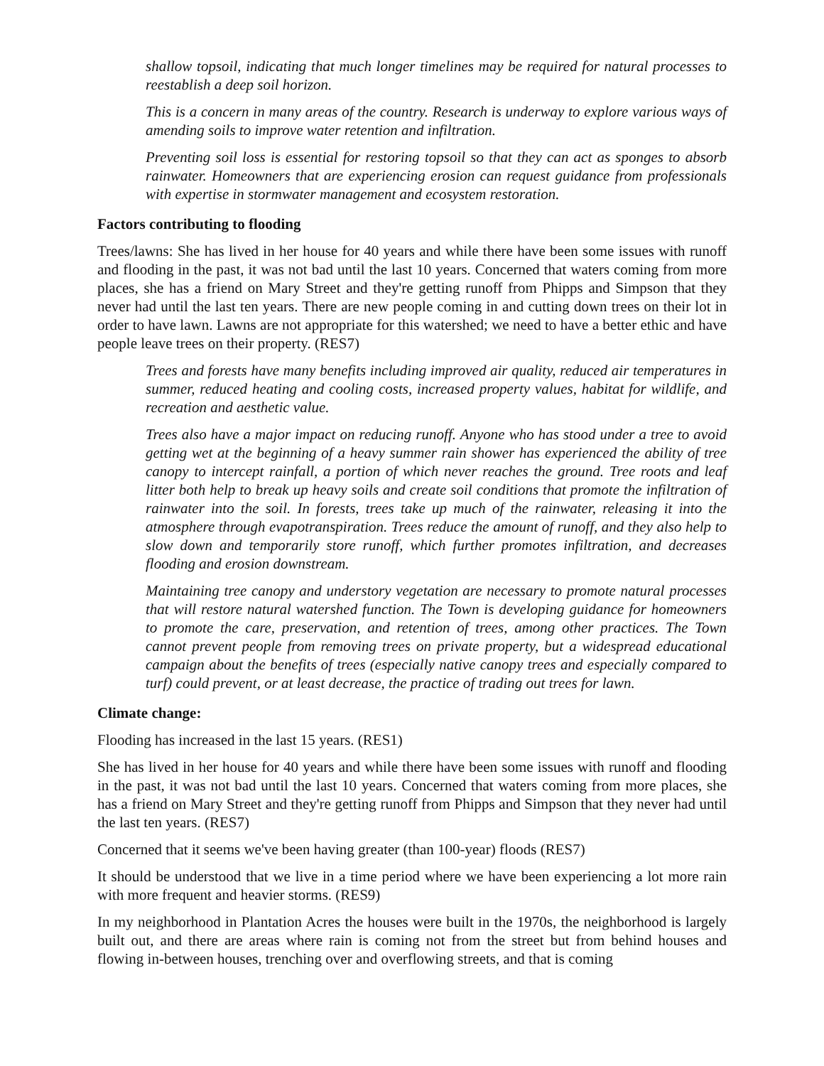shallow topsoil, indicating that much longer timelines may be required for natural processes to reestablish a deep soil horizon.
This is a concern in many areas of the country. Research is underway to explore various ways of amending soils to improve water retention and infiltration.
Preventing soil loss is essential for restoring topsoil so that they can act as sponges to absorb rainwater. Homeowners that are experiencing erosion can request guidance from professionals with expertise in stormwater management and ecosystem restoration.
Factors contributing to flooding
Trees/lawns: She has lived in her house for 40 years and while there have been some issues with runoff and flooding in the past, it was not bad until the last 10 years. Concerned that waters coming from more places, she has a friend on Mary Street and they're getting runoff from Phipps and Simpson that they never had until the last ten years. There are new people coming in and cutting down trees on their lot in order to have lawn. Lawns are not appropriate for this watershed; we need to have a better ethic and have people leave trees on their property. (RES7)
Trees and forests have many benefits including improved air quality, reduced air temperatures in summer, reduced heating and cooling costs, increased property values, habitat for wildlife, and recreation and aesthetic value.
Trees also have a major impact on reducing runoff. Anyone who has stood under a tree to avoid getting wet at the beginning of a heavy summer rain shower has experienced the ability of tree canopy to intercept rainfall, a portion of which never reaches the ground. Tree roots and leaf litter both help to break up heavy soils and create soil conditions that promote the infiltration of rainwater into the soil. In forests, trees take up much of the rainwater, releasing it into the atmosphere through evapotranspiration. Trees reduce the amount of runoff, and they also help to slow down and temporarily store runoff, which further promotes infiltration, and decreases flooding and erosion downstream.
Maintaining tree canopy and understory vegetation are necessary to promote natural processes that will restore natural watershed function. The Town is developing guidance for homeowners to promote the care, preservation, and retention of trees, among other practices. The Town cannot prevent people from removing trees on private property, but a widespread educational campaign about the benefits of trees (especially native canopy trees and especially compared to turf) could prevent, or at least decrease, the practice of trading out trees for lawn.
Climate change:
Flooding has increased in the last 15 years. (RES1)
She has lived in her house for 40 years and while there have been some issues with runoff and flooding in the past, it was not bad until the last 10 years. Concerned that waters coming from more places, she has a friend on Mary Street and they're getting runoff from Phipps and Simpson that they never had until the last ten years. (RES7)
Concerned that it seems we've been having greater (than 100-year) floods (RES7)
It should be understood that we live in a time period where we have been experiencing a lot more rain with more frequent and heavier storms. (RES9)
In my neighborhood in Plantation Acres the houses were built in the 1970s, the neighborhood is largely built out, and there are areas where rain is coming not from the street but from behind houses and flowing in-between houses, trenching over and overflowing streets, and that is coming